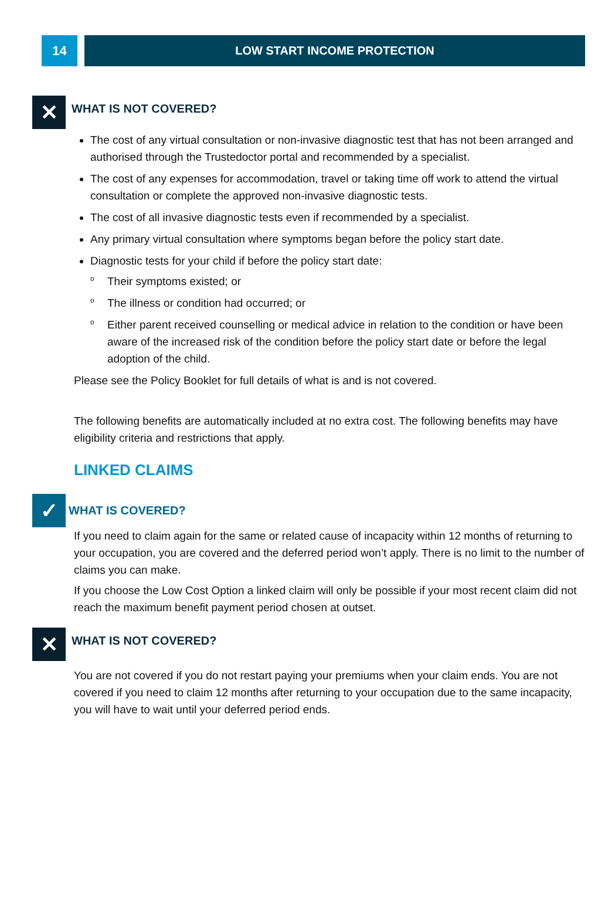14 LOW START INCOME PROTECTION
✕
WHAT IS NOT COVERED?
The cost of any virtual consultation or non-invasive diagnostic test that has not been arranged and authorised through the Trustedoctor portal and recommended by a specialist.
The cost of any expenses for accommodation, travel or taking time off work to attend the virtual consultation or complete the approved non-invasive diagnostic tests.
The cost of all invasive diagnostic tests even if recommended by a specialist.
Any primary virtual consultation where symptoms began before the policy start date.
Diagnostic tests for your child if before the policy start date:
o Their symptoms existed; or
o The illness or condition had occurred; or
o Either parent received counselling or medical advice in relation to the condition or have been aware of the increased risk of the condition before the policy start date or before the legal adoption of the child.
Please see the Policy Booklet for full details of what is and is not covered.
The following benefits are automatically included at no extra cost. The following benefits may have eligibility criteria and restrictions that apply.
LINKED CLAIMS
✓
WHAT IS COVERED?
If you need to claim again for the same or related cause of incapacity within 12 months of returning to your occupation, you are covered and the deferred period won’t apply. There is no limit to the number of claims you can make.
If you choose the Low Cost Option a linked claim will only be possible if your most recent claim did not reach the maximum benefit payment period chosen at outset.
✕
WHAT IS NOT COVERED?
You are not covered if you do not restart paying your premiums when your claim ends. You are not covered if you need to claim 12 months after returning to your occupation due to the same incapacity, you will have to wait until your deferred period ends.